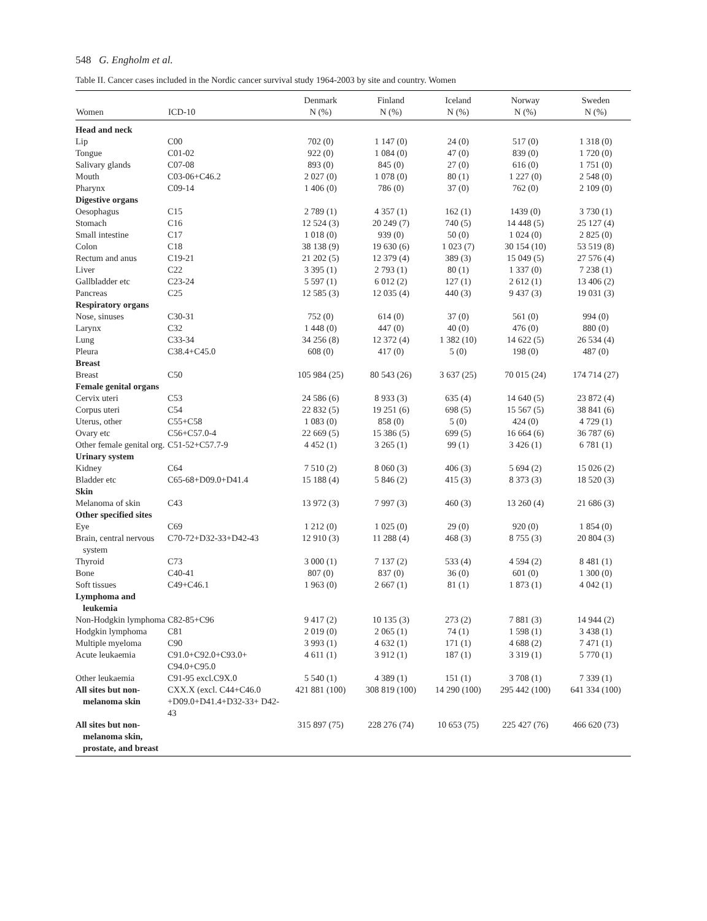548 G. Engholm et al.
Table II. Cancer cases included in the Nordic cancer survival study 1964-2003 by site and country. Women
| Women | ICD-10 | Denmark N (%) | Finland N (%) | Iceland N (%) | Norway N (%) | Sweden N (%) |
| --- | --- | --- | --- | --- | --- | --- |
| Head and neck | | | | | | |
| Lip | C00 | 702 (0) | 1 147 (0) | 24 (0) | 517 (0) | 1 318 (0) |
| Tongue | C01-02 | 922 (0) | 1 084 (0) | 47 (0) | 839 (0) | 1 720 (0) |
| Salivary glands | C07-08 | 893 (0) | 845 (0) | 27 (0) | 616 (0) | 1 751 (0) |
| Mouth | C03-06+C46.2 | 2 027 (0) | 1 078 (0) | 80 (1) | 1 227 (0) | 2 548 (0) |
| Pharynx | C09-14 | 1 406 (0) | 786 (0) | 37 (0) | 762 (0) | 2 109 (0) |
| Digestive organs | | | | | | |
| Oesophagus | C15 | 2 789 (1) | 4 357 (1) | 162 (1) | 1439 (0) | 3 730 (1) |
| Stomach | C16 | 12 524 (3) | 20 249 (7) | 740 (5) | 14 448 (5) | 25 127 (4) |
| Small intestine | C17 | 1 018 (0) | 939 (0) | 50 (0) | 1 024 (0) | 2 825 (0) |
| Colon | C18 | 38 138 (9) | 19 630 (6) | 1 023 (7) | 30 154 (10) | 53 519 (8) |
| Rectum and anus | C19-21 | 21 202 (5) | 12 379 (4) | 389 (3) | 15 049 (5) | 27 576 (4) |
| Liver | C22 | 3 395 (1) | 2 793 (1) | 80 (1) | 1 337 (0) | 7 238 (1) |
| Gallbladder etc | C23-24 | 5 597 (1) | 6 012 (2) | 127 (1) | 2 612 (1) | 13 406 (2) |
| Pancreas | C25 | 12 585 (3) | 12 035 (4) | 440 (3) | 9 437 (3) | 19 031 (3) |
| Respiratory organs | | | | | | |
| Nose, sinuses | C30-31 | 752 (0) | 614 (0) | 37 (0) | 561 (0) | 994 (0) |
| Larynx | C32 | 1 448 (0) | 447 (0) | 40 (0) | 476 (0) | 880 (0) |
| Lung | C33-34 | 34 256 (8) | 12 372 (4) | 1 382 (10) | 14 622 (5) | 26 534 (4) |
| Pleura | C38.4+C45.0 | 608 (0) | 417 (0) | 5 (0) | 198 (0) | 487 (0) |
| Breast | | | | | | |
| Breast | C50 | 105 984 (25) | 80 543 (26) | 3 637 (25) | 70 015 (24) | 174 714 (27) |
| Female genital organs | | | | | | |
| Cervix uteri | C53 | 24 586 (6) | 8 933 (3) | 635 (4) | 14 640 (5) | 23 872 (4) |
| Corpus uteri | C54 | 22 832 (5) | 19 251 (6) | 698 (5) | 15 567 (5) | 38 841 (6) |
| Uterus, other | C55+C58 | 1 083 (0) | 858 (0) | 5 (0) | 424 (0) | 4 729 (1) |
| Ovary etc | C56+C57.0-4 | 22 669 (5) | 15 386 (5) | 699 (5) | 16 664 (6) | 36 787 (6) |
| Other female genital org. | C51-52+C57.7-9 | 4 452 (1) | 3 265 (1) | 99 (1) | 3 426 (1) | 6 781 (1) |
| Urinary system | | | | | | |
| Kidney | C64 | 7 510 (2) | 8 060 (3) | 406 (3) | 5 694 (2) | 15 026 (2) |
| Bladder etc | C65-68+D09.0+D41.4 | 15 188 (4) | 5 846 (2) | 415 (3) | 8 373 (3) | 18 520 (3) |
| Skin | | | | | | |
| Melanoma of skin | C43 | 13 972 (3) | 7 997 (3) | 460 (3) | 13 260 (4) | 21 686 (3) |
| Other specified sites | | | | | | |
| Eye | C69 | 1 212 (0) | 1 025 (0) | 29 (0) | 920 (0) | 1 854 (0) |
| Brain, central nervous system | C70-72+D32-33+D42-43 | 12 910 (3) | 11 288 (4) | 468 (3) | 8 755 (3) | 20 804 (3) |
| Thyroid | C73 | 3 000 (1) | 7 137 (2) | 533 (4) | 4 594 (2) | 8 481 (1) |
| Bone | C40-41 | 807 (0) | 837 (0) | 36 (0) | 601 (0) | 1 300 (0) |
| Soft tissues | C49+C46.1 | 1 963 (0) | 2 667 (1) | 81 (1) | 1 873 (1) | 4 042 (1) |
| Lymphoma and leukemia | | | | | | |
| Non-Hodgkin lymphoma | C82-85+C96 | 9 417 (2) | 10 135 (3) | 273 (2) | 7 881 (3) | 14 944 (2) |
| Hodgkin lymphoma | C81 | 2 019 (0) | 2 065 (1) | 74 (1) | 1 598 (1) | 3 438 (1) |
| Multiple myeloma | C90 | 3 993 (1) | 4 632 (1) | 171 (1) | 4 688 (2) | 7 471 (1) |
| Acute leukaemia | C91.0+C92.0+C93.0+ C94.0+C95.0 | 4 611 (1) | 3 912 (1) | 187 (1) | 3 319 (1) | 5 770 (1) |
| Other leukaemia | C91-95 excl.C9X.0 | 5 540 (1) | 4 389 (1) | 151 (1) | 3 708 (1) | 7 339 (1) |
| All sites but non-melanoma skin | CXX.X (excl. C44+C46.0 +D09.0+D41.4+D32-33+ D42-43 | 421 881 (100) | 308 819 (100) | 14 290 (100) | 295 442 (100) | 641 334 (100) |
| All sites but non-melanoma skin, prostate, and breast | | 315 897 (75) | 228 276 (74) | 10 653 (75) | 225 427 (76) | 466 620 (73) |